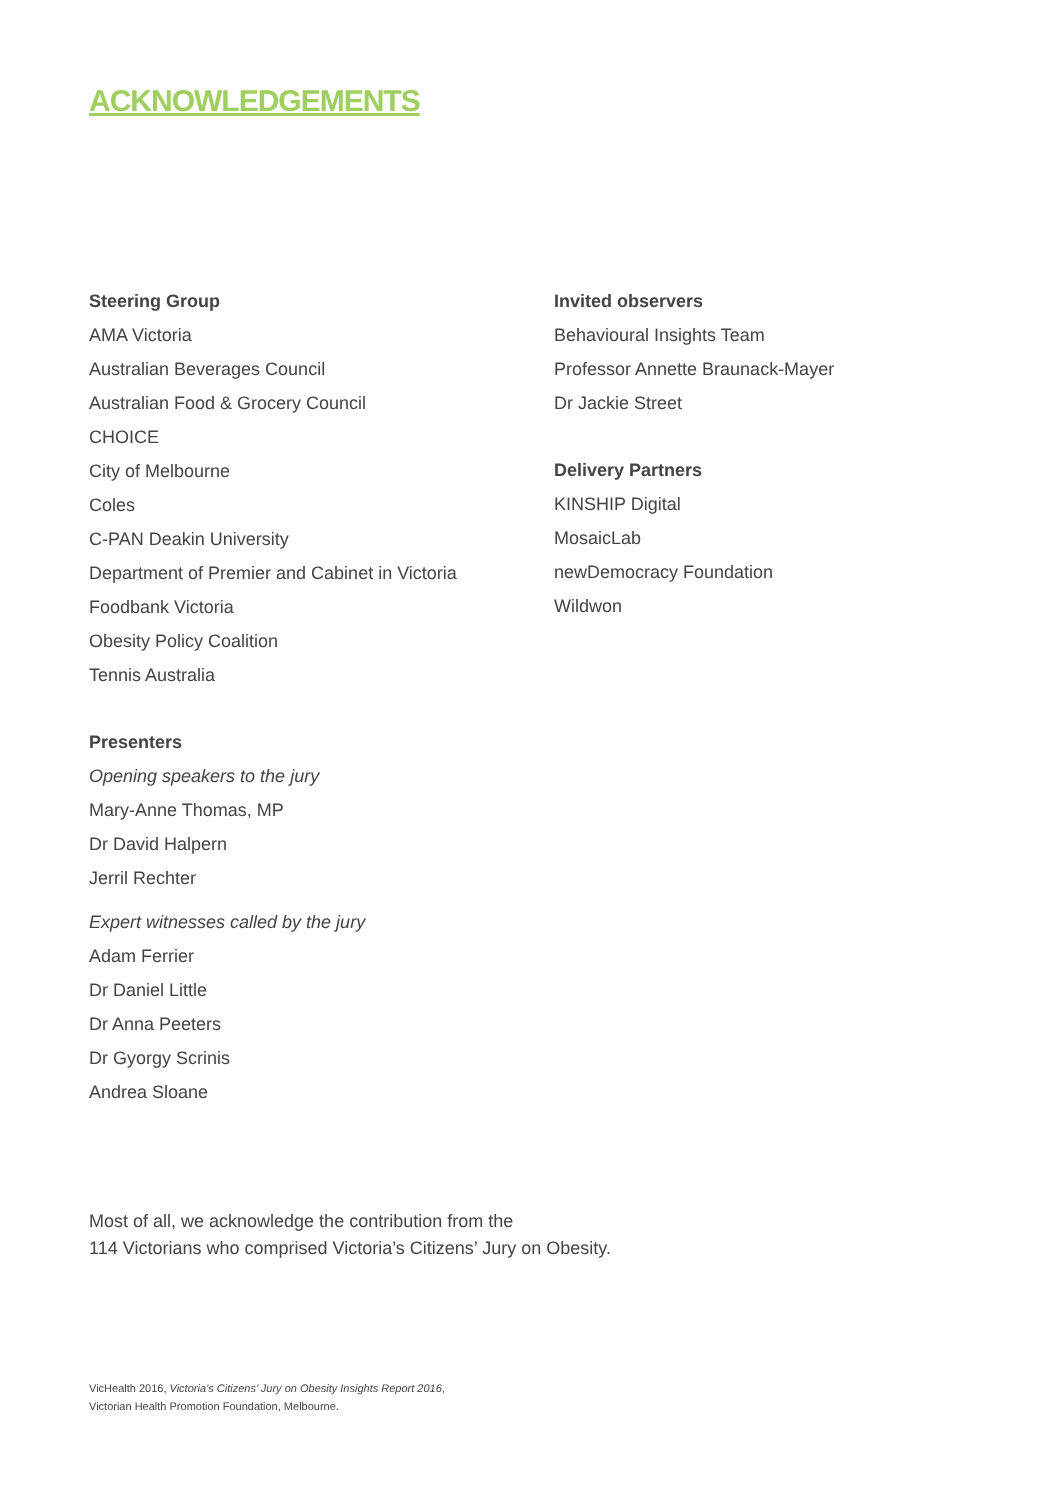ACKNOWLEDGEMENTS
Steering Group
AMA Victoria
Australian Beverages Council
Australian Food & Grocery Council
CHOICE
City of Melbourne
Coles
C-PAN Deakin University
Department of Premier and Cabinet in Victoria
Foodbank Victoria
Obesity Policy Coalition
Tennis Australia
Presenters
Opening speakers to the jury
Mary-Anne Thomas, MP
Dr David Halpern
Jerril Rechter
Expert witnesses called by the jury
Adam Ferrier
Dr Daniel Little
Dr Anna Peeters
Dr Gyorgy Scrinis
Andrea Sloane
Invited observers
Behavioural Insights Team
Professor Annette Braunack-Mayer
Dr Jackie Street
Delivery Partners
KINSHIP Digital
MosaicLab
newDemocracy Foundation
Wildwon
Most of all, we acknowledge the contribution from the
114 Victorians who comprised Victoria’s Citizens’ Jury on Obesity.
VicHealth 2016, Victoria’s Citizens’ Jury on Obesity Insights Report 2016,
Victorian Health Promotion Foundation, Melbourne.